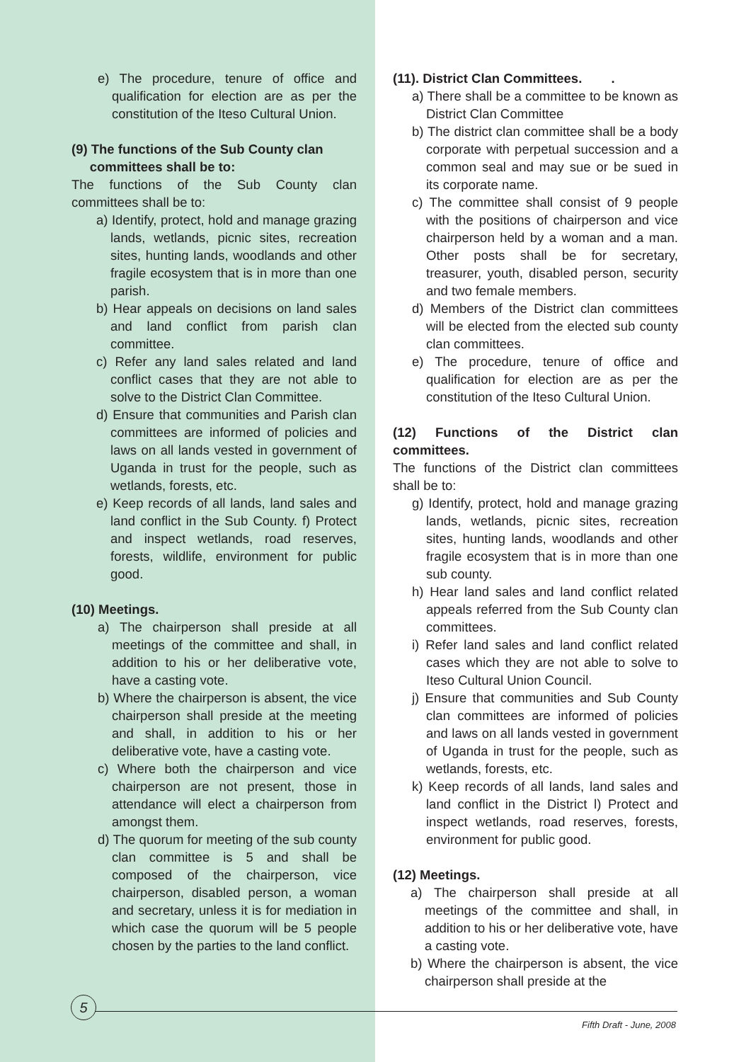e) The procedure, tenure of office and qualification for election are as per the constitution of the Iteso Cultural Union.
(9) The functions of the Sub County clan
committees shall be to:
The functions of the Sub County clan committees shall be to:
a) Identify, protect, hold and manage grazing lands, wetlands, picnic sites, recreation sites, hunting lands, woodlands and other fragile ecosystem that is in more than one parish.
b) Hear appeals on decisions on land sales and land conflict from parish clan committee.
c) Refer any land sales related and land conflict cases that they are not able to solve to the District Clan Committee.
d) Ensure that communities and Parish clan committees are informed of policies and laws on all lands vested in government of Uganda in trust for the people, such as wetlands, forests, etc.
e) Keep records of all lands, land sales and land conflict in the Sub County. f) Protect and inspect wetlands, road reserves, forests, wildlife, environment for public good.
(10) Meetings.
a) The chairperson shall preside at all meetings of the committee and shall, in addition to his or her deliberative vote, have a casting vote.
b) Where the chairperson is absent, the vice chairperson shall preside at the meeting and shall, in addition to his or her deliberative vote, have a casting vote.
c) Where both the chairperson and vice chairperson are not present, those in attendance will elect a chairperson from amongst them.
d) The quorum for meeting of the sub county clan committee is 5 and shall be composed of the chairperson, vice chairperson, disabled person, a woman and secretary, unless it is for mediation in which case the quorum will be 5 people chosen by the parties to the land conflict.
(11). District Clan Committees. .
a) There shall be a committee to be known as District Clan Committee
b) The district clan committee shall be a body corporate with perpetual succession and a common seal and may sue or be sued in its corporate name.
c) The committee shall consist of 9 people with the positions of chairperson and vice chairperson held by a woman and a man. Other posts shall be for secretary, treasurer, youth, disabled person, security and two female members.
d) Members of the District clan committees will be elected from the elected sub county clan committees.
e) The procedure, tenure of office and qualification for election are as per the constitution of the Iteso Cultural Union.
(12) Functions of the District clan committees.
The functions of the District clan committees shall be to:
g) Identify, protect, hold and manage grazing lands, wetlands, picnic sites, recreation sites, hunting lands, woodlands and other fragile ecosystem that is in more than one sub county.
h) Hear land sales and land conflict related appeals referred from the Sub County clan committees.
i) Refer land sales and land conflict related cases which they are not able to solve to Iteso Cultural Union Council.
j) Ensure that communities and Sub County clan committees are informed of policies and laws on all lands vested in government of Uganda in trust for the people, such as wetlands, forests, etc.
k) Keep records of all lands, land sales and land conflict in the District l) Protect and inspect wetlands, road reserves, forests, environment for public good.
(12) Meetings.
a) The chairperson shall preside at all meetings of the committee and shall, in addition to his or her deliberative vote, have a casting vote.
b) Where the chairperson is absent, the vice chairperson shall preside at the
5
Fifth Draft - June, 2008